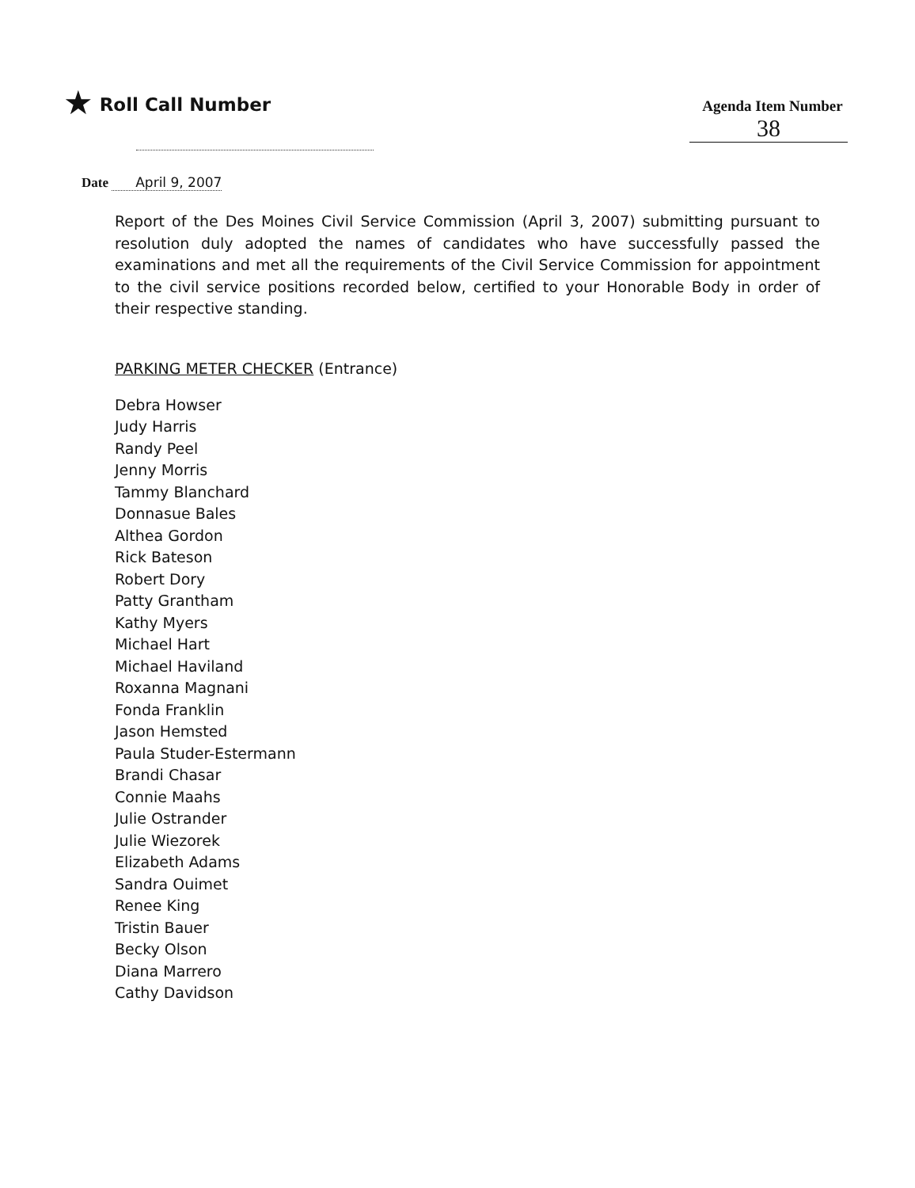★ Roll Call Number
Agenda Item Number
38
Date April 9, 2007
Report of the Des Moines Civil Service Commission (April 3, 2007) submitting pursuant to resolution duly adopted the names of candidates who have successfully passed the examinations and met all the requirements of the Civil Service Commission for appointment to the civil service positions recorded below, certified to your Honorable Body in order of their respective standing.
PARKING METER CHECKER (Entrance)
Debra Howser
Judy Harris
Randy Peel
Jenny Morris
Tammy Blanchard
Donnasue Bales
Althea Gordon
Rick Bateson
Robert Dory
Patty Grantham
Kathy Myers
Michael Hart
Michael Haviland
Roxanna Magnani
Fonda Franklin
Jason Hemsted
Paula Studer-Estermann
Brandi Chasar
Connie Maahs
Julie Ostrander
Julie Wiezorek
Elizabeth Adams
Sandra Ouimet
Renee King
Tristin Bauer
Becky Olson
Diana Marrero
Cathy Davidson